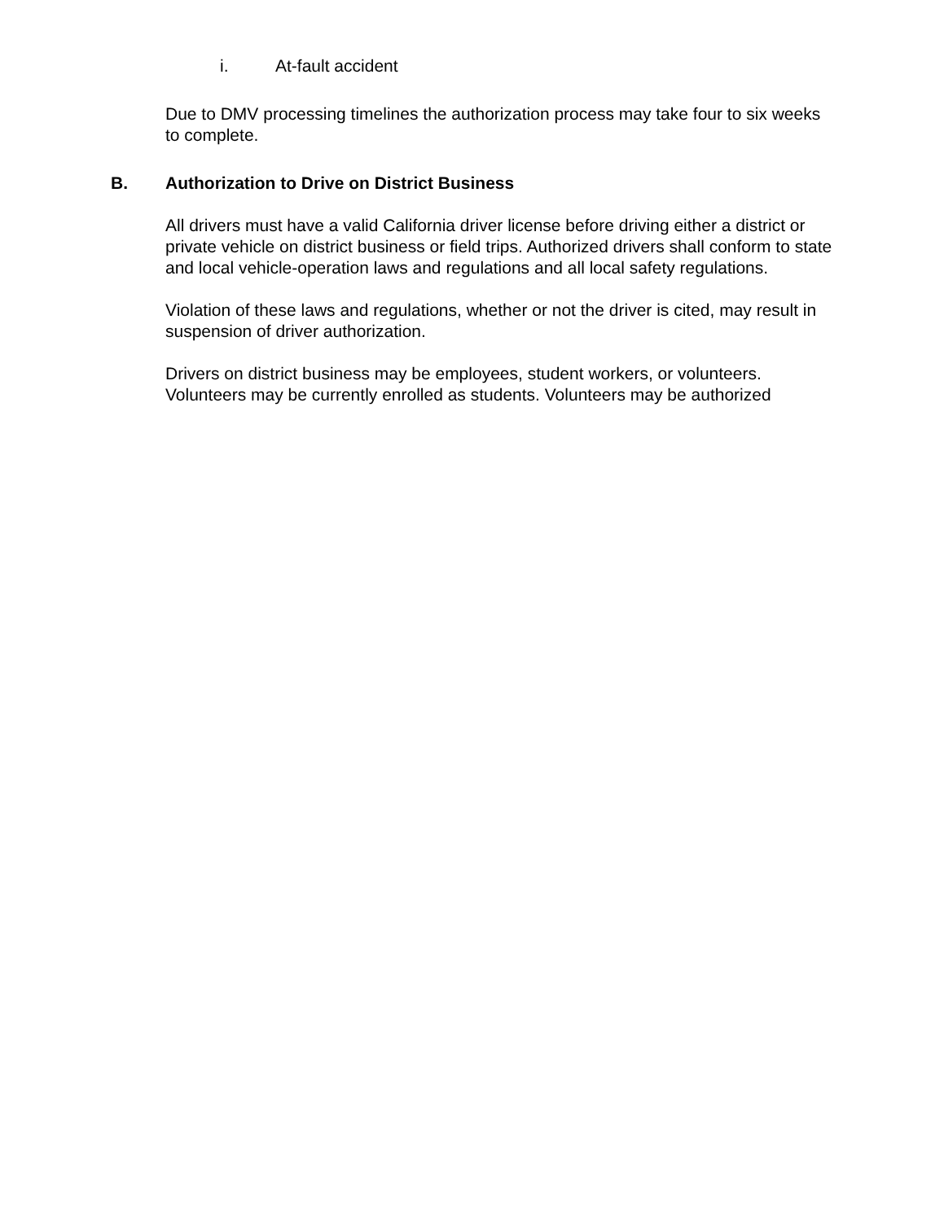i. At-fault accident
Due to DMV processing timelines the authorization process may take four to six weeks to complete.
B. Authorization to Drive on District Business
All drivers must have a valid California driver license before driving either a district or private vehicle on district business or field trips. Authorized drivers shall conform to state and local vehicle-operation laws and regulations and all local safety regulations.
Violation of these laws and regulations, whether or not the driver is cited, may result in suspension of driver authorization.
Drivers on district business may be employees, student workers, or volunteers. Volunteers may be currently enrolled as students. Volunteers may be authorized